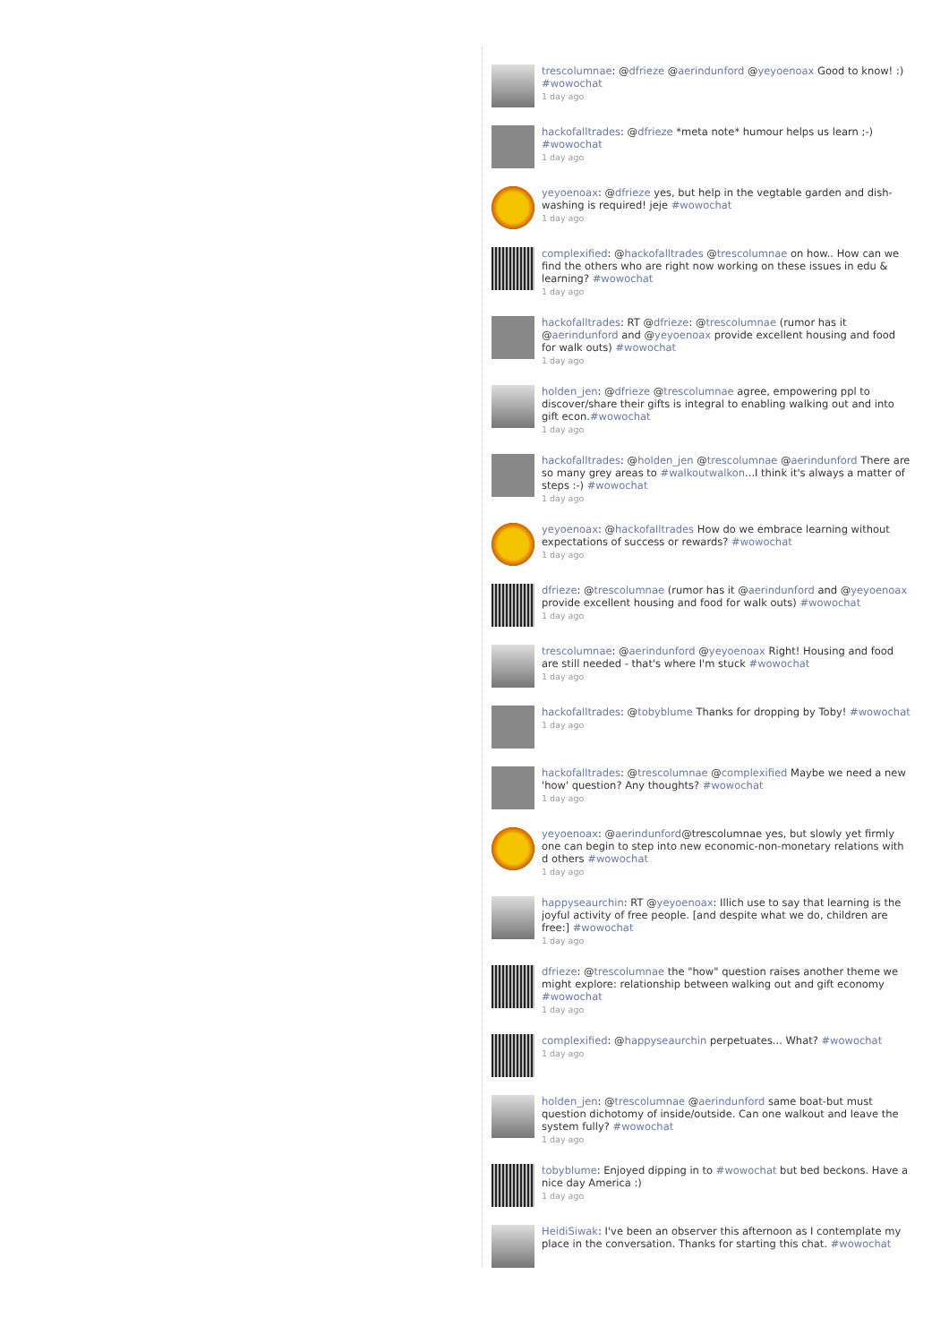trescolumnae: @dfrieze @aerindunford @yeyoenoax Good to know! :) #wowochat
1 day ago
hackofalltrades: @dfrieze *meta note* humour helps us learn ;-) #wowochat
1 day ago
yeyoenoax: @dfrieze yes, but help in the vegtable garden and dish-washing is required! jeje #wowochat
1 day ago
complexified: @hackofalltrades @trescolumnae on how.. How can we find the others who are right now working on these issues in edu & learning? #wowochat
1 day ago
hackofalltrades: RT @dfrieze: @trescolumnae (rumor has it @aerindunford and @yeyoenoax provide excellent housing and food for walk outs) #wowochat
1 day ago
holden_jen: @dfrieze @trescolumnae agree, empowering ppl to discover/share their gifts is integral to enabling walking out and into gift econ.#wowochat
1 day ago
hackofalltrades: @holden_jen @trescolumnae @aerindunford There are so many grey areas to #walkoutwalkon...I think it's always a matter of steps :-) #wowochat
1 day ago
yeyoenoax: @hackofalltrades How do we embrace learning without expectations of success or rewards? #wowochat
1 day ago
dfrieze: @trescolumnae (rumor has it @aerindunford and @yeyoenoax provide excellent housing and food for walk outs) #wowochat
1 day ago
trescolumnae: @aerindunford @yeyoenoax Right! Housing and food are still needed - that's where I'm stuck #wowochat
1 day ago
hackofalltrades: @tobyblume Thanks for dropping by Toby! #wowochat
1 day ago
hackofalltrades: @trescolumnae @complexified Maybe we need a new 'how' question? Any thoughts? #wowochat
1 day ago
yeyoenoax: @aerindunford@trescolumnae yes, but slowly yet firmly one can begin to step into new economic-non-monetary relations with d others #wowochat
1 day ago
happyseaurchin: RT @yeyoenoax: Illich use to say that learning is the joyful activity of free people. [and despite what we do, children are free:] #wowochat
1 day ago
dfrieze: @trescolumnae the "how" question raises another theme we might explore: relationship between walking out and gift economy #wowochat
1 day ago
complexified: @happyseaurchin perpetuates... What? #wowochat
1 day ago
holden_jen: @trescolumnae @aerindunford same boat-but must question dichotomy of inside/outside. Can one walkout and leave the system fully? #wowochat
1 day ago
tobyblume: Enjoyed dipping in to #wowochat but bed beckons. Have a nice day America :)
1 day ago
HeidiSiwak: I've been an observer this afternoon as I contemplate my place in the conversation. Thanks for starting this chat. #wowochat